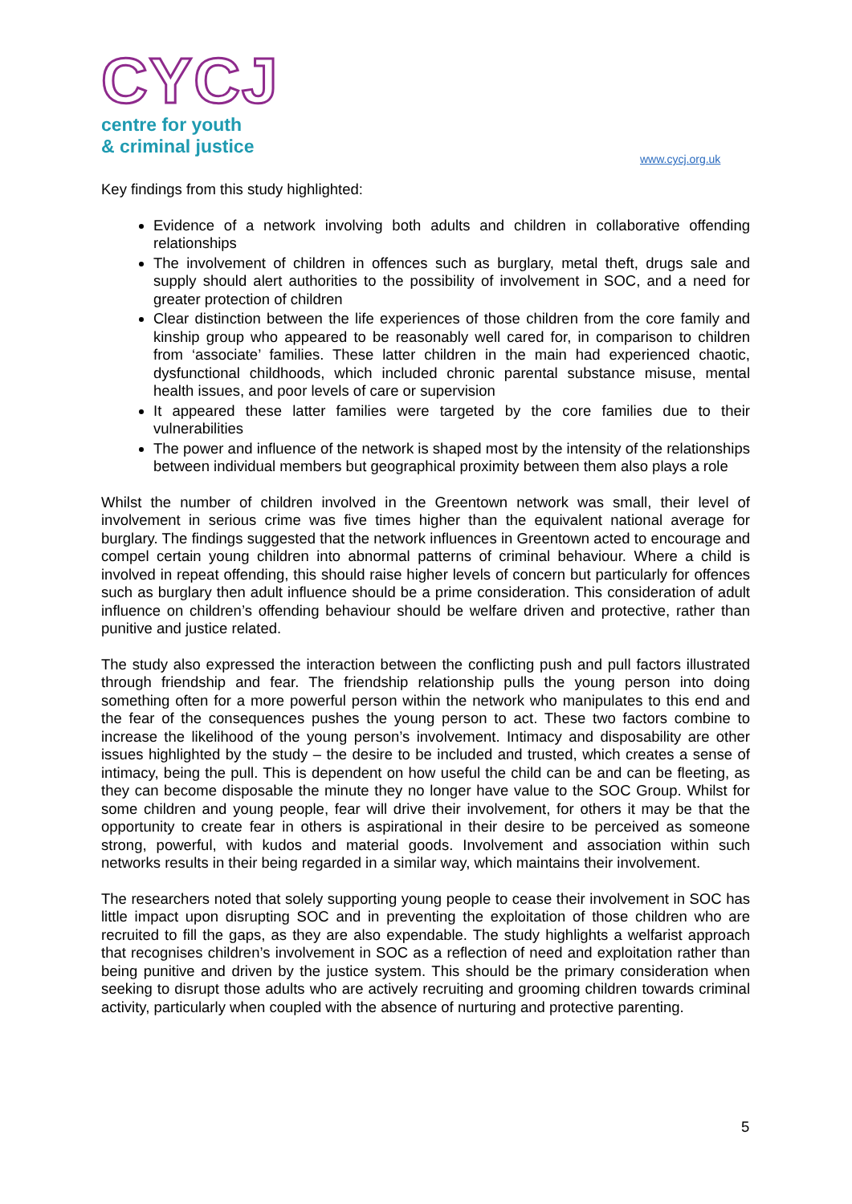CYCJ
centre for youth
& criminal justice
www.cycj.org.uk
Key findings from this study highlighted:
Evidence of a network involving both adults and children in collaborative offending relationships
The involvement of children in offences such as burglary, metal theft, drugs sale and supply should alert authorities to the possibility of involvement in SOC, and a need for greater protection of children
Clear distinction between the life experiences of those children from the core family and kinship group who appeared to be reasonably well cared for, in comparison to children from ‘associate’ families. These latter children in the main had experienced chaotic, dysfunctional childhoods, which included chronic parental substance misuse, mental health issues, and poor levels of care or supervision
It appeared these latter families were targeted by the core families due to their vulnerabilities
The power and influence of the network is shaped most by the intensity of the relationships between individual members but geographical proximity between them also plays a role
Whilst the number of children involved in the Greentown network was small, their level of involvement in serious crime was five times higher than the equivalent national average for burglary. The findings suggested that the network influences in Greentown acted to encourage and compel certain young children into abnormal patterns of criminal behaviour. Where a child is involved in repeat offending, this should raise higher levels of concern but particularly for offences such as burglary then adult influence should be a prime consideration. This consideration of adult influence on children’s offending behaviour should be welfare driven and protective, rather than punitive and justice related.
The study also expressed the interaction between the conflicting push and pull factors illustrated through friendship and fear. The friendship relationship pulls the young person into doing something often for a more powerful person within the network who manipulates to this end and the fear of the consequences pushes the young person to act. These two factors combine to increase the likelihood of the young person’s involvement. Intimacy and disposability are other issues highlighted by the study – the desire to be included and trusted, which creates a sense of intimacy, being the pull. This is dependent on how useful the child can be and can be fleeting, as they can become disposable the minute they no longer have value to the SOC Group. Whilst for some children and young people, fear will drive their involvement, for others it may be that the opportunity to create fear in others is aspirational in their desire to be perceived as someone strong, powerful, with kudos and material goods. Involvement and association within such networks results in their being regarded in a similar way, which maintains their involvement.
The researchers noted that solely supporting young people to cease their involvement in SOC has little impact upon disrupting SOC and in preventing the exploitation of those children who are recruited to fill the gaps, as they are also expendable. The study highlights a welfarist approach that recognises children’s involvement in SOC as a reflection of need and exploitation rather than being punitive and driven by the justice system. This should be the primary consideration when seeking to disrupt those adults who are actively recruiting and grooming children towards criminal activity, particularly when coupled with the absence of nurturing and protective parenting.
5